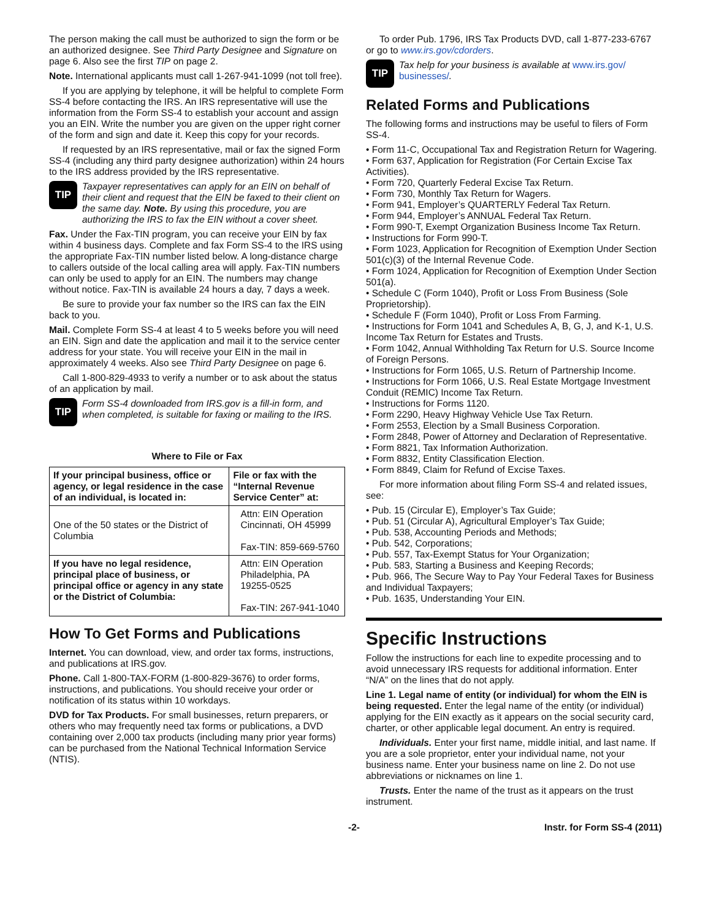The person making the call must be authorized to sign the form or be an authorized designee. See Third Party Designee and Signature on page 6. Also see the first TIP on page 2.
Note. International applicants must call 1-267-941-1099 (not toll free).
If you are applying by telephone, it will be helpful to complete Form SS-4 before contacting the IRS. An IRS representative will use the information from the Form SS-4 to establish your account and assign you an EIN. Write the number you are given on the upper right corner of the form and sign and date it. Keep this copy for your records.
If requested by an IRS representative, mail or fax the signed Form SS-4 (including any third party designee authorization) within 24 hours to the IRS address provided by the IRS representative.
TIP
Taxpayer representatives can apply for an EIN on behalf of their client and request that the EIN be faxed to their client on the same day. Note. By using this procedure, you are authorizing the IRS to fax the EIN without a cover sheet.
Fax. Under the Fax-TIN program, you can receive your EIN by fax within 4 business days. Complete and fax Form SS-4 to the IRS using the appropriate Fax-TIN number listed below. A long-distance charge to callers outside of the local calling area will apply. Fax-TIN numbers can only be used to apply for an EIN. The numbers may change without notice. Fax-TIN is available 24 hours a day, 7 days a week.
Be sure to provide your fax number so the IRS can fax the EIN back to you.
Mail. Complete Form SS-4 at least 4 to 5 weeks before you will need an EIN. Sign and date the application and mail it to the service center address for your state. You will receive your EIN in the mail in approximately 4 weeks. Also see Third Party Designee on page 6.
Call 1-800-829-4933 to verify a number or to ask about the status of an application by mail.
TIP
Form SS-4 downloaded from IRS.gov is a fill-in form, and when completed, is suitable for faxing or mailing to the IRS.
Where to File or Fax
| If your principal business, office or agency, or legal residence in the case of an individual, is located in: | File or fax with the “Internal Revenue Service Center” at: |
| --- | --- |
| One of the 50 states or the District of Columbia | Attn: EIN Operation Cincinnati, OH 45999 Fax-TIN: 859-669-5760 |
| If you have no legal residence, principal place of business, or principal office or agency in any state or the District of Columbia: | Attn: EIN Operation Philadelphia, PA 19255-0525 Fax-TIN: 267-941-1040 |
How To Get Forms and Publications
Internet. You can download, view, and order tax forms, instructions, and publications at IRS.gov.
Phone. Call 1-800-TAX-FORM (1-800-829-3676) to order forms, instructions, and publications. You should receive your order or notification of its status within 10 workdays.
DVD for Tax Products. For small businesses, return preparers, or others who may frequently need tax forms or publications, a DVD containing over 2,000 tax products (including many prior year forms) can be purchased from the National Technical Information Service (NTIS).
To order Pub. 1796, IRS Tax Products DVD, call 1-877-233-6767 or go to www.irs.gov/cdorders.
TIP
Tax help for your business is available at www.irs.gov/ businesses/.
Related Forms and Publications
The following forms and instructions may be useful to filers of Form SS-4.
• Form 11-C, Occupational Tax and Registration Return for Wagering.
• Form 637, Application for Registration (For Certain Excise Tax Activities).
• Form 720, Quarterly Federal Excise Tax Return.
• Form 730, Monthly Tax Return for Wagers.
• Form 941, Employer’s QUARTERLY Federal Tax Return.
• Form 944, Employer’s ANNUAL Federal Tax Return.
• Form 990-T, Exempt Organization Business Income Tax Return.
• Instructions for Form 990-T.
• Form 1023, Application for Recognition of Exemption Under Section 501(c)(3) of the Internal Revenue Code.
• Form 1024, Application for Recognition of Exemption Under Section 501(a).
• Schedule C (Form 1040), Profit or Loss From Business (Sole Proprietorship).
• Schedule F (Form 1040), Profit or Loss From Farming.
• Instructions for Form 1041 and Schedules A, B, G, J, and K-1, U.S. Income Tax Return for Estates and Trusts.
• Form 1042, Annual Withholding Tax Return for U.S. Source Income of Foreign Persons.
• Instructions for Form 1065, U.S. Return of Partnership Income.
• Instructions for Form 1066, U.S. Real Estate Mortgage Investment Conduit (REMIC) Income Tax Return.
• Instructions for Forms 1120.
• Form 2290, Heavy Highway Vehicle Use Tax Return.
• Form 2553, Election by a Small Business Corporation.
• Form 2848, Power of Attorney and Declaration of Representative.
• Form 8821, Tax Information Authorization.
• Form 8832, Entity Classification Election.
• Form 8849, Claim for Refund of Excise Taxes.
For more information about filing Form SS-4 and related issues, see:
• Pub. 15 (Circular E), Employer’s Tax Guide;
• Pub. 51 (Circular A), Agricultural Employer’s Tax Guide;
• Pub. 538, Accounting Periods and Methods;
• Pub. 542, Corporations;
• Pub. 557, Tax-Exempt Status for Your Organization;
• Pub. 583, Starting a Business and Keeping Records;
• Pub. 966, The Secure Way to Pay Your Federal Taxes for Business and Individual Taxpayers;
• Pub. 1635, Understanding Your EIN.
Specific Instructions
Follow the instructions for each line to expedite processing and to avoid unnecessary IRS requests for additional information. Enter “N/A” on the lines that do not apply.
Line 1. Legal name of entity (or individual) for whom the EIN is being requested. Enter the legal name of the entity (or individual) applying for the EIN exactly as it appears on the social security card, charter, or other applicable legal document. An entry is required.
Individuals. Enter your first name, middle initial, and last name. If you are a sole proprietor, enter your individual name, not your business name. Enter your business name on line 2. Do not use abbreviations or nicknames on line 1.
Trusts. Enter the name of the trust as it appears on the trust instrument.
-2- Instr. for Form SS-4 (2011)